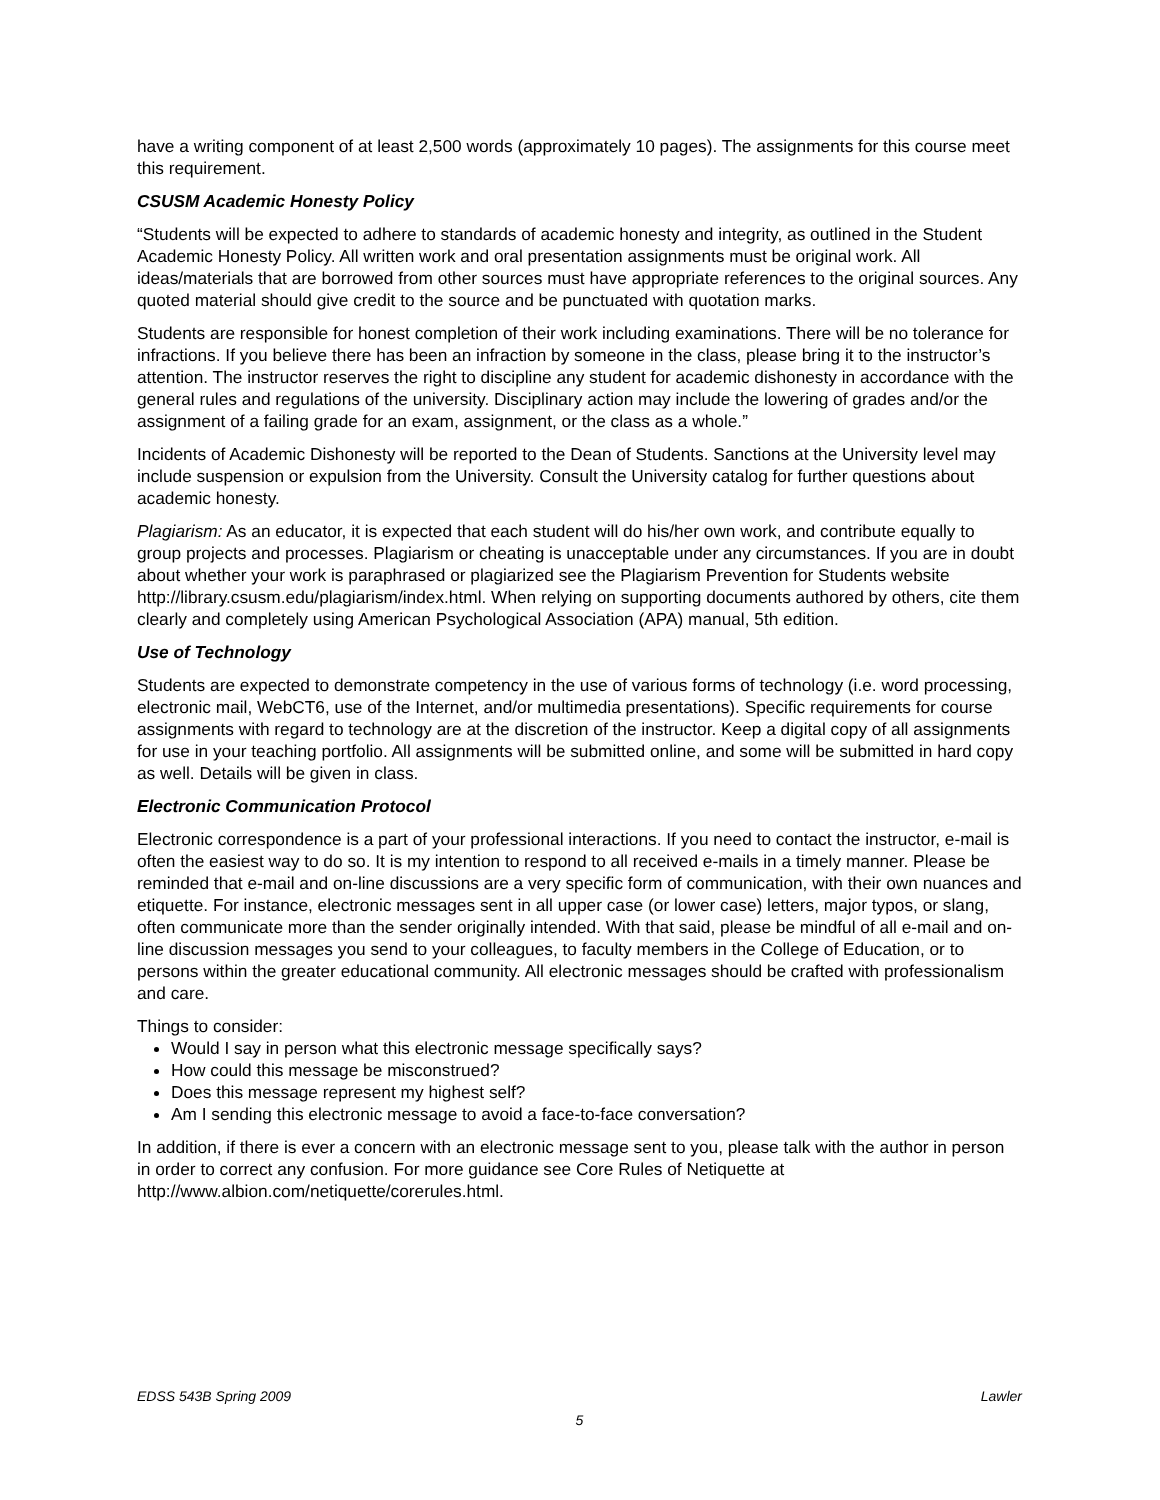have a writing component of at least 2,500 words (approximately 10 pages). The assignments for this course meet this requirement.
CSUSM Academic Honesty Policy
“Students will be expected to adhere to standards of academic honesty and integrity, as outlined in the Student Academic Honesty Policy. All written work and oral presentation assignments must be original work. All ideas/materials that are borrowed from other sources must have appropriate references to the original sources. Any quoted material should give credit to the source and be punctuated with quotation marks.
Students are responsible for honest completion of their work including examinations. There will be no tolerance for infractions. If you believe there has been an infraction by someone in the class, please bring it to the instructor’s attention. The instructor reserves the right to discipline any student for academic dishonesty in accordance with the general rules and regulations of the university. Disciplinary action may include the lowering of grades and/or the assignment of a failing grade for an exam, assignment, or the class as a whole.”
Incidents of Academic Dishonesty will be reported to the Dean of Students. Sanctions at the University level may include suspension or expulsion from the University. Consult the University catalog for further questions about academic honesty.
Plagiarism: As an educator, it is expected that each student will do his/her own work, and contribute equally to group projects and processes. Plagiarism or cheating is unacceptable under any circumstances. If you are in doubt about whether your work is paraphrased or plagiarized see the Plagiarism Prevention for Students website http://library.csusm.edu/plagiarism/index.html. When relying on supporting documents authored by others, cite them clearly and completely using American Psychological Association (APA) manual, 5th edition.
Use of Technology
Students are expected to demonstrate competency in the use of various forms of technology (i.e. word processing, electronic mail, WebCT6, use of the Internet, and/or multimedia presentations). Specific requirements for course assignments with regard to technology are at the discretion of the instructor. Keep a digital copy of all assignments for use in your teaching portfolio. All assignments will be submitted online, and some will be submitted in hard copy as well. Details will be given in class.
Electronic Communication Protocol
Electronic correspondence is a part of your professional interactions. If you need to contact the instructor, e-mail is often the easiest way to do so. It is my intention to respond to all received e-mails in a timely manner. Please be reminded that e-mail and on-line discussions are a very specific form of communication, with their own nuances and etiquette. For instance, electronic messages sent in all upper case (or lower case) letters, major typos, or slang, often communicate more than the sender originally intended. With that said, please be mindful of all e-mail and on-line discussion messages you send to your colleagues, to faculty members in the College of Education, or to persons within the greater educational community. All electronic messages should be crafted with professionalism and care.
Things to consider:
Would I say in person what this electronic message specifically says?
How could this message be misconstrued?
Does this message represent my highest self?
Am I sending this electronic message to avoid a face-to-face conversation?
In addition, if there is ever a concern with an electronic message sent to you, please talk with the author in person in order to correct any confusion. For more guidance see Core Rules of Netiquette at http://www.albion.com/netiquette/corerules.html.
EDSS 543B Spring 2009 Lawler
5